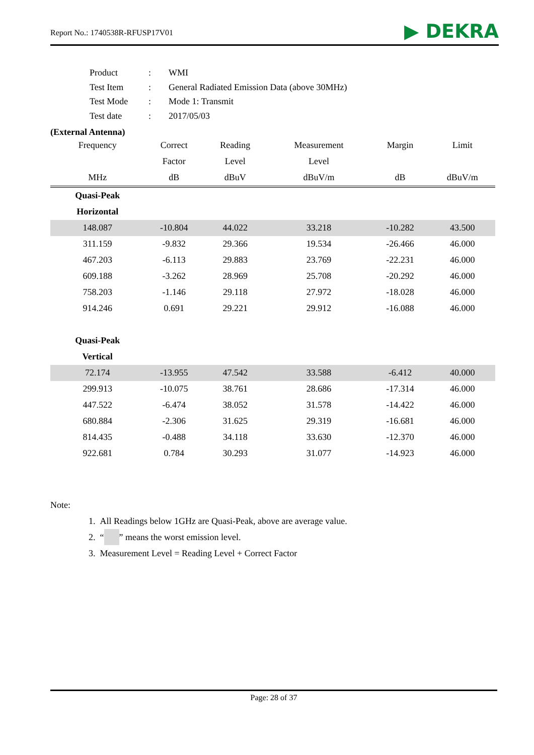Report No.: 1740538R-RFUSP17V01 ▶ DEKRA
| Product | : | WMI |
| Test Item | : | General Radiated Emission Data (above 30MHz) |
| Test Mode | : | Mode 1: Transmit |
| Test date | : | 2017/05/03 |
(External Antenna)
| Frequency | Correct | Reading | Measurement | Margin | Limit |
| --- | --- | --- | --- | --- | --- |
| | Factor | Level | Level | | |
| MHz | dB | dBuV | dBuV/m | dB | dBuV/m |
| Quasi-Peak | | | | | |
| Horizontal | | | | | |
| 148.087 | -10.804 | 44.022 | 33.218 | -10.282 | 43.500 |
| 311.159 | -9.832 | 29.366 | 19.534 | -26.466 | 46.000 |
| 467.203 | -6.113 | 29.883 | 23.769 | -22.231 | 46.000 |
| 609.188 | -3.262 | 28.969 | 25.708 | -20.292 | 46.000 |
| 758.203 | -1.146 | 29.118 | 27.972 | -18.028 | 46.000 |
| 914.246 | 0.691 | 29.221 | 29.912 | -16.088 | 46.000 |
| Quasi-Peak | | | | | |
| Vertical | | | | | |
| 72.174 | -13.955 | 47.542 | 33.588 | -6.412 | 40.000 |
| 299.913 | -10.075 | 38.761 | 28.686 | -17.314 | 46.000 |
| 447.522 | -6.474 | 38.052 | 31.578 | -14.422 | 46.000 |
| 680.884 | -2.306 | 31.625 | 29.319 | -16.681 | 46.000 |
| 814.435 | -0.488 | 34.118 | 33.630 | -12.370 | 46.000 |
| 922.681 | 0.784 | 30.293 | 31.077 | -14.923 | 46.000 |
Note:
1. All Readings below 1GHz are Quasi-Peak, above are average value.
2. “ ” means the worst emission level.
3. Measurement Level = Reading Level + Correct Factor
Page: 28 of 37